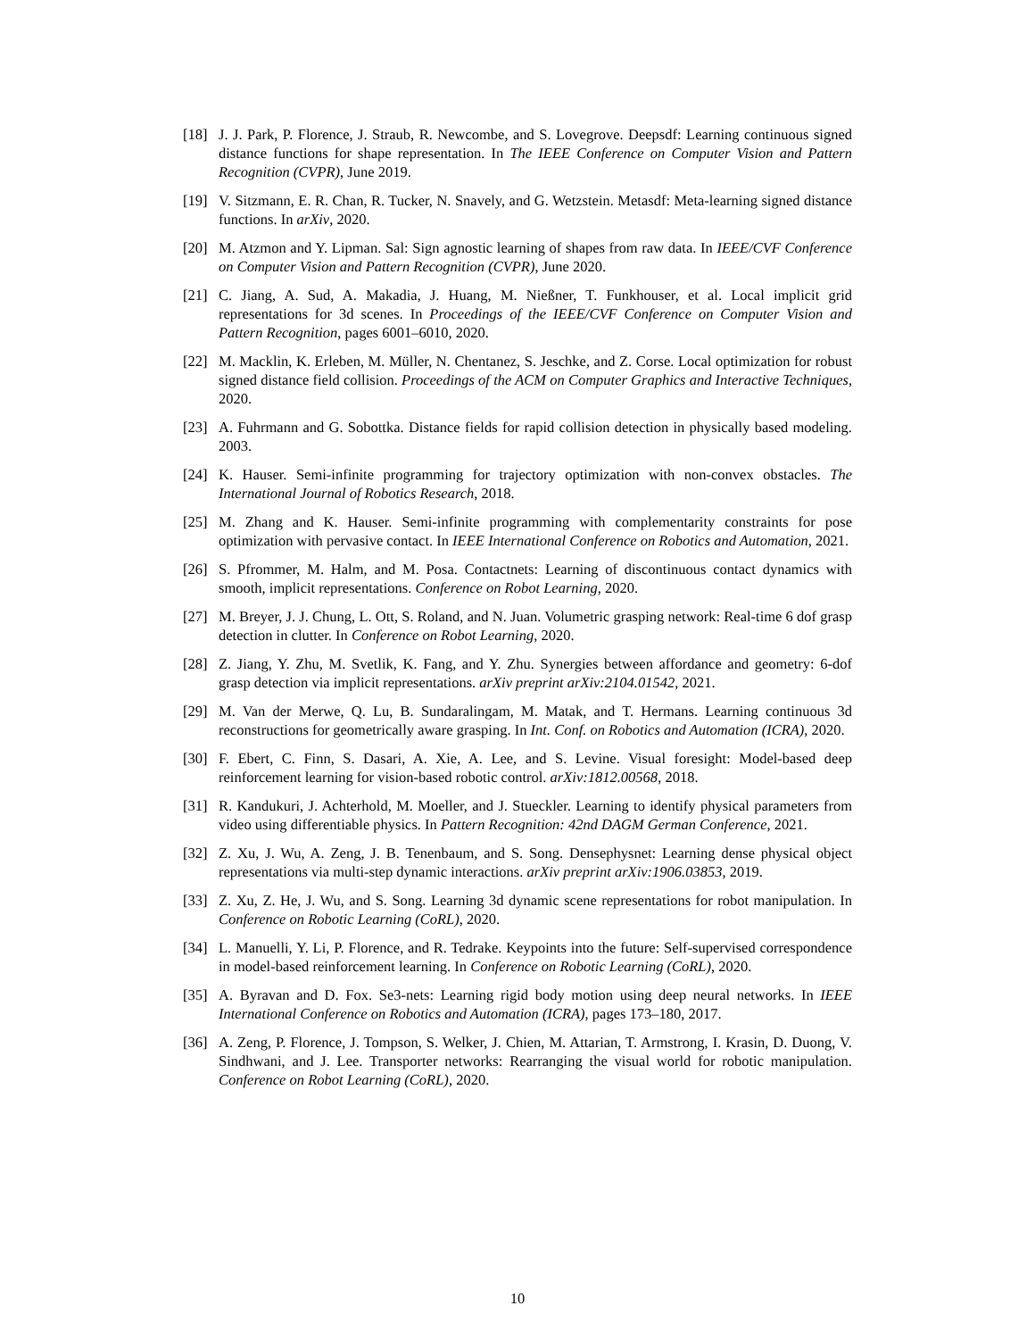[18] J. J. Park, P. Florence, J. Straub, R. Newcombe, and S. Lovegrove. Deepsdf: Learning continuous signed distance functions for shape representation. In The IEEE Conference on Computer Vision and Pattern Recognition (CVPR), June 2019.
[19] V. Sitzmann, E. R. Chan, R. Tucker, N. Snavely, and G. Wetzstein. Metasdf: Meta-learning signed distance functions. In arXiv, 2020.
[20] M. Atzmon and Y. Lipman. Sal: Sign agnostic learning of shapes from raw data. In IEEE/CVF Conference on Computer Vision and Pattern Recognition (CVPR), June 2020.
[21] C. Jiang, A. Sud, A. Makadia, J. Huang, M. Nießner, T. Funkhouser, et al. Local implicit grid representations for 3d scenes. In Proceedings of the IEEE/CVF Conference on Computer Vision and Pattern Recognition, pages 6001–6010, 2020.
[22] M. Macklin, K. Erleben, M. Müller, N. Chentanez, S. Jeschke, and Z. Corse. Local optimization for robust signed distance field collision. Proceedings of the ACM on Computer Graphics and Interactive Techniques, 2020.
[23] A. Fuhrmann and G. Sobottka. Distance fields for rapid collision detection in physically based modeling. 2003.
[24] K. Hauser. Semi-infinite programming for trajectory optimization with non-convex obstacles. The International Journal of Robotics Research, 2018.
[25] M. Zhang and K. Hauser. Semi-infinite programming with complementarity constraints for pose optimization with pervasive contact. In IEEE International Conference on Robotics and Automation, 2021.
[26] S. Pfrommer, M. Halm, and M. Posa. Contactnets: Learning of discontinuous contact dynamics with smooth, implicit representations. Conference on Robot Learning, 2020.
[27] M. Breyer, J. J. Chung, L. Ott, S. Roland, and N. Juan. Volumetric grasping network: Real-time 6 dof grasp detection in clutter. In Conference on Robot Learning, 2020.
[28] Z. Jiang, Y. Zhu, M. Svetlik, K. Fang, and Y. Zhu. Synergies between affordance and geometry: 6-dof grasp detection via implicit representations. arXiv preprint arXiv:2104.01542, 2021.
[29] M. Van der Merwe, Q. Lu, B. Sundaralingam, M. Matak, and T. Hermans. Learning continuous 3d reconstructions for geometrically aware grasping. In Int. Conf. on Robotics and Automation (ICRA), 2020.
[30] F. Ebert, C. Finn, S. Dasari, A. Xie, A. Lee, and S. Levine. Visual foresight: Model-based deep reinforcement learning for vision-based robotic control. arXiv:1812.00568, 2018.
[31] R. Kandukuri, J. Achterhold, M. Moeller, and J. Stueckler. Learning to identify physical parameters from video using differentiable physics. In Pattern Recognition: 42nd DAGM German Conference, 2021.
[32] Z. Xu, J. Wu, A. Zeng, J. B. Tenenbaum, and S. Song. Densephysnet: Learning dense physical object representations via multi-step dynamic interactions. arXiv preprint arXiv:1906.03853, 2019.
[33] Z. Xu, Z. He, J. Wu, and S. Song. Learning 3d dynamic scene representations for robot manipulation. In Conference on Robotic Learning (CoRL), 2020.
[34] L. Manuelli, Y. Li, P. Florence, and R. Tedrake. Keypoints into the future: Self-supervised correspondence in model-based reinforcement learning. In Conference on Robotic Learning (CoRL), 2020.
[35] A. Byravan and D. Fox. Se3-nets: Learning rigid body motion using deep neural networks. In IEEE International Conference on Robotics and Automation (ICRA), pages 173–180, 2017.
[36] A. Zeng, P. Florence, J. Tompson, S. Welker, J. Chien, M. Attarian, T. Armstrong, I. Krasin, D. Duong, V. Sindhwani, and J. Lee. Transporter networks: Rearranging the visual world for robotic manipulation. Conference on Robot Learning (CoRL), 2020.
10